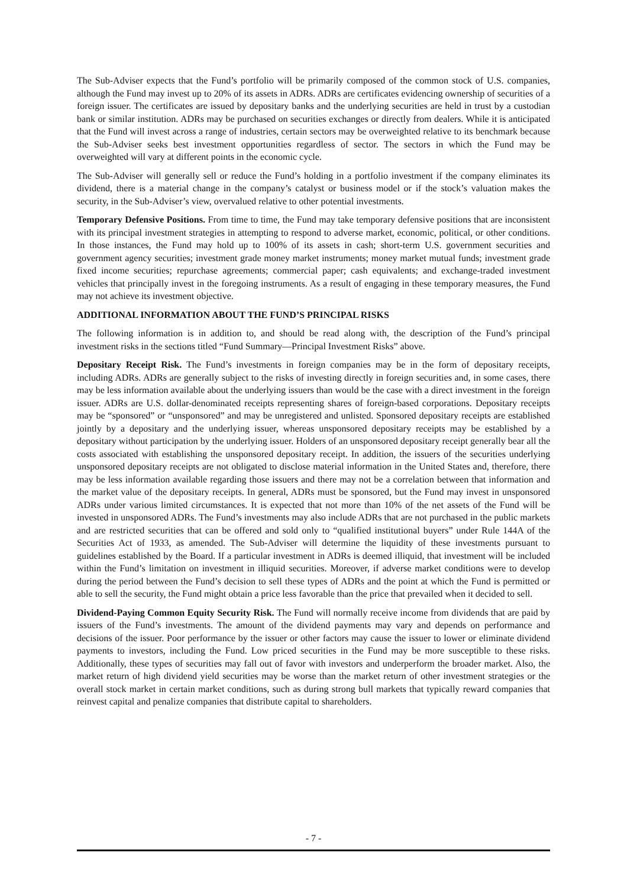The Sub-Adviser expects that the Fund’s portfolio will be primarily composed of the common stock of U.S. companies, although the Fund may invest up to 20% of its assets in ADRs. ADRs are certificates evidencing ownership of securities of a foreign issuer. The certificates are issued by depositary banks and the underlying securities are held in trust by a custodian bank or similar institution. ADRs may be purchased on securities exchanges or directly from dealers. While it is anticipated that the Fund will invest across a range of industries, certain sectors may be overweighted relative to its benchmark because the Sub-Adviser seeks best investment opportunities regardless of sector. The sectors in which the Fund may be overweighted will vary at different points in the economic cycle.
The Sub-Adviser will generally sell or reduce the Fund’s holding in a portfolio investment if the company eliminates its dividend, there is a material change in the company’s catalyst or business model or if the stock’s valuation makes the security, in the Sub-Adviser’s view, overvalued relative to other potential investments.
Temporary Defensive Positions. From time to time, the Fund may take temporary defensive positions that are inconsistent with its principal investment strategies in attempting to respond to adverse market, economic, political, or other conditions. In those instances, the Fund may hold up to 100% of its assets in cash; short-term U.S. government securities and government agency securities; investment grade money market instruments; money market mutual funds; investment grade fixed income securities; repurchase agreements; commercial paper; cash equivalents; and exchange-traded investment vehicles that principally invest in the foregoing instruments. As a result of engaging in these temporary measures, the Fund may not achieve its investment objective.
ADDITIONAL INFORMATION ABOUT THE FUND’S PRINCIPAL RISKS
The following information is in addition to, and should be read along with, the description of the Fund’s principal investment risks in the sections titled “Fund Summary—Principal Investment Risks” above.
Depositary Receipt Risk. The Fund’s investments in foreign companies may be in the form of depositary receipts, including ADRs. ADRs are generally subject to the risks of investing directly in foreign securities and, in some cases, there may be less information available about the underlying issuers than would be the case with a direct investment in the foreign issuer. ADRs are U.S. dollar-denominated receipts representing shares of foreign-based corporations. Depositary receipts may be “sponsored” or “unsponsored” and may be unregistered and unlisted. Sponsored depositary receipts are established jointly by a depositary and the underlying issuer, whereas unsponsored depositary receipts may be established by a depositary without participation by the underlying issuer. Holders of an unsponsored depositary receipt generally bear all the costs associated with establishing the unsponsored depositary receipt. In addition, the issuers of the securities underlying unsponsored depositary receipts are not obligated to disclose material information in the United States and, therefore, there may be less information available regarding those issuers and there may not be a correlation between that information and the market value of the depositary receipts. In general, ADRs must be sponsored, but the Fund may invest in unsponsored ADRs under various limited circumstances. It is expected that not more than 10% of the net assets of the Fund will be invested in unsponsored ADRs. The Fund’s investments may also include ADRs that are not purchased in the public markets and are restricted securities that can be offered and sold only to “qualified institutional buyers” under Rule 144A of the Securities Act of 1933, as amended. The Sub-Adviser will determine the liquidity of these investments pursuant to guidelines established by the Board. If a particular investment in ADRs is deemed illiquid, that investment will be included within the Fund’s limitation on investment in illiquid securities. Moreover, if adverse market conditions were to develop during the period between the Fund’s decision to sell these types of ADRs and the point at which the Fund is permitted or able to sell the security, the Fund might obtain a price less favorable than the price that prevailed when it decided to sell.
Dividend-Paying Common Equity Security Risk. The Fund will normally receive income from dividends that are paid by issuers of the Fund’s investments. The amount of the dividend payments may vary and depends on performance and decisions of the issuer. Poor performance by the issuer or other factors may cause the issuer to lower or eliminate dividend payments to investors, including the Fund. Low priced securities in the Fund may be more susceptible to these risks. Additionally, these types of securities may fall out of favor with investors and underperform the broader market. Also, the market return of high dividend yield securities may be worse than the market return of other investment strategies or the overall stock market in certain market conditions, such as during strong bull markets that typically reward companies that reinvest capital and penalize companies that distribute capital to shareholders.
- 7 -